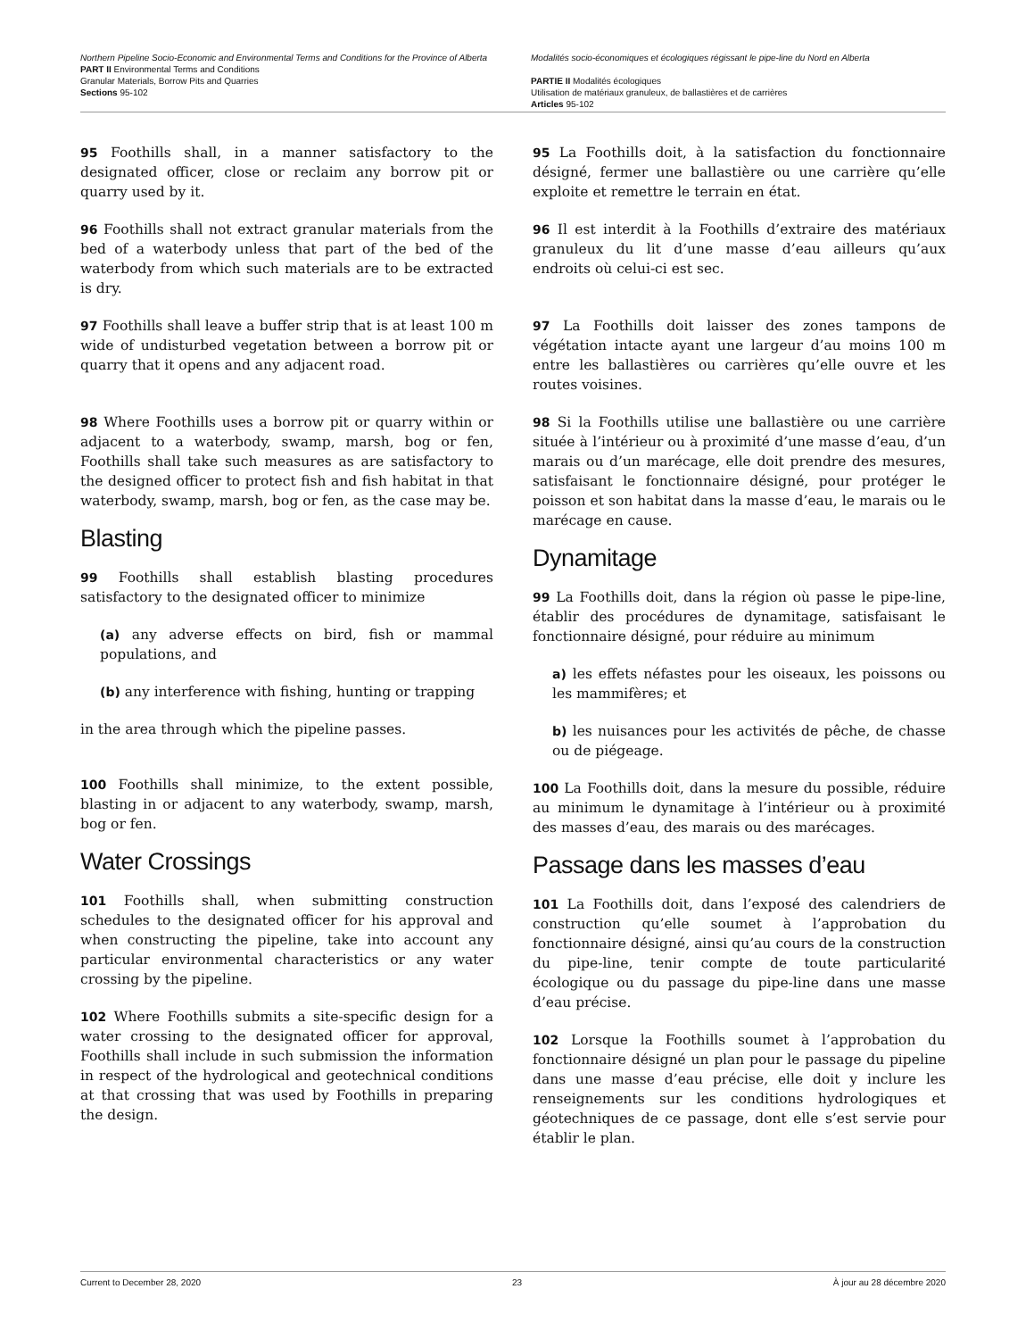Northern Pipeline Socio-Economic and Environmental Terms and Conditions for the Province of Alberta
PART II Environmental Terms and Conditions
Granular Materials, Borrow Pits and Quarries
Sections 95-102
Modalités socio-économiques et écologiques régissant le pipe-line du Nord en Alberta
PARTIE II Modalités écologiques
Utilisation de matériaux granuleux, de ballastières et de carrières
Articles 95-102
95 Foothills shall, in a manner satisfactory to the designated officer, close or reclaim any borrow pit or quarry used by it.
96 Foothills shall not extract granular materials from the bed of a waterbody unless that part of the bed of the waterbody from which such materials are to be extracted is dry.
97 Foothills shall leave a buffer strip that is at least 100 m wide of undisturbed vegetation between a borrow pit or quarry that it opens and any adjacent road.
98 Where Foothills uses a borrow pit or quarry within or adjacent to a waterbody, swamp, marsh, bog or fen, Foothills shall take such measures as are satisfactory to the designed officer to protect fish and fish habitat in that waterbody, swamp, marsh, bog or fen, as the case may be.
Blasting
99 Foothills shall establish blasting procedures satisfactory to the designated officer to minimize
(a) any adverse effects on bird, fish or mammal populations, and
(b) any interference with fishing, hunting or trapping
in the area through which the pipeline passes.
100 Foothills shall minimize, to the extent possible, blasting in or adjacent to any waterbody, swamp, marsh, bog or fen.
Water Crossings
101 Foothills shall, when submitting construction schedules to the designated officer for his approval and when constructing the pipeline, take into account any particular environmental characteristics or any water crossing by the pipeline.
102 Where Foothills submits a site-specific design for a water crossing to the designated officer for approval, Foothills shall include in such submission the information in respect of the hydrological and geotechnical conditions at that crossing that was used by Foothills in preparing the design.
95 La Foothills doit, à la satisfaction du fonctionnaire désigné, fermer une ballastière ou une carrière qu’elle exploite et remettre le terrain en état.
96 Il est interdit à la Foothills d’extraire des matériaux granuleux du lit d’une masse d’eau ailleurs qu’aux endroits où celui-ci est sec.
97 La Foothills doit laisser des zones tampons de végétation intacte ayant une largeur d’au moins 100 m entre les ballastières ou carrières qu’elle ouvre et les routes voisines.
98 Si la Foothills utilise une ballastière ou une carrière située à l’intérieur ou à proximité d’une masse d’eau, d’un marais ou d’un marécage, elle doit prendre des mesures, satisfaisant le fonctionnaire désigné, pour protéger le poisson et son habitat dans la masse d’eau, le marais ou le marécage en cause.
Dynamitage
99 La Foothills doit, dans la région où passe le pipe-line, établir des procédures de dynamitage, satisfaisant le fonctionnaire désigné, pour réduire au minimum
a) les effets néfastes pour les oiseaux, les poissons ou les mammifères; et
b) les nuisances pour les activités de pêche, de chasse ou de piégeage.
100 La Foothills doit, dans la mesure du possible, réduire au minimum le dynamitage à l’intérieur ou à proximité des masses d’eau, des marais ou des marécages.
Passage dans les masses d’eau
101 La Foothills doit, dans l’exposé des calendriers de construction qu’elle soumet à l’approbation du fonctionnaire désigné, ainsi qu’au cours de la construction du pipe-line, tenir compte de toute particularité écologique ou du passage du pipe-line dans une masse d’eau précise.
102 Lorsque la Foothills soumet à l’approbation du fonctionnaire désigné un plan pour le passage du pipeline dans une masse d’eau précise, elle doit y inclure les renseignements sur les conditions hydrologiques et géotechniques de ce passage, dont elle s’est servie pour établir le plan.
Current to December 28, 2020 23 À jour au 28 décembre 2020